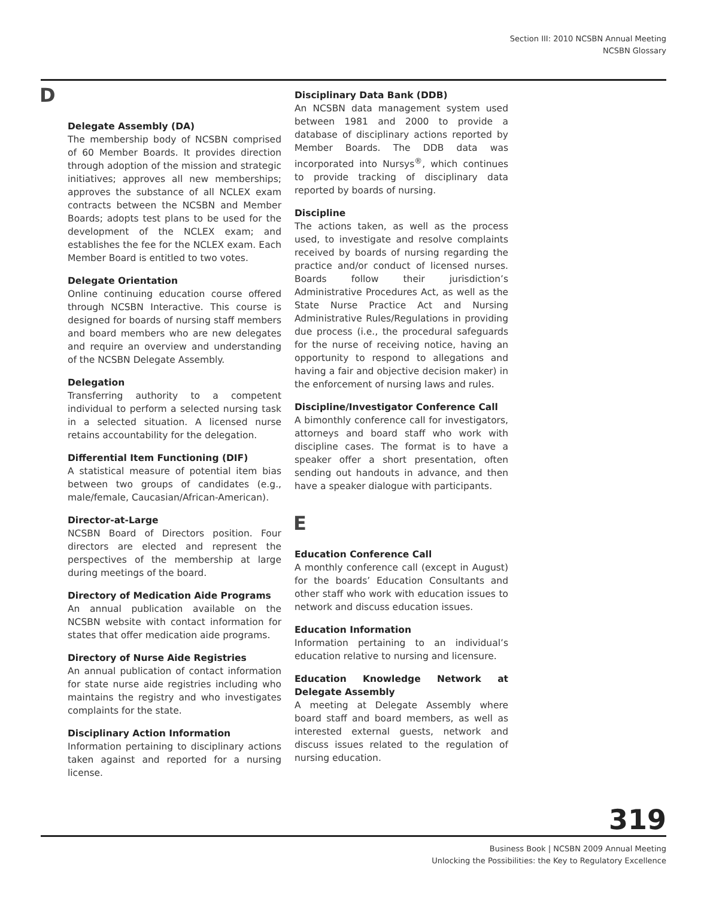Section III: 2010 NCSBN Annual Meeting
NCSBN Glossary
D
Delegate Assembly (DA)
The membership body of NCSBN comprised of 60 Member Boards. It provides direction through adoption of the mission and strategic initiatives; approves all new memberships; approves the substance of all NCLEX exam contracts between the NCSBN and Member Boards; adopts test plans to be used for the development of the NCLEX exam; and establishes the fee for the NCLEX exam. Each Member Board is entitled to two votes.
Delegate Orientation
Online continuing education course offered through NCSBN Interactive. This course is designed for boards of nursing staff members and board members who are new delegates and require an overview and understanding of the NCSBN Delegate Assembly.
Delegation
Transferring authority to a competent individual to perform a selected nursing task in a selected situation. A licensed nurse retains accountability for the delegation.
Differential Item Functioning (DIF)
A statistical measure of potential item bias between two groups of candidates (e.g., male/female, Caucasian/African-American).
Director-at-Large
NCSBN Board of Directors position. Four directors are elected and represent the perspectives of the membership at large during meetings of the board.
Directory of Medication Aide Programs
An annual publication available on the NCSBN website with contact information for states that offer medication aide programs.
Directory of Nurse Aide Registries
An annual publication of contact information for state nurse aide registries including who maintains the registry and who investigates complaints for the state.
Disciplinary Action Information
Information pertaining to disciplinary actions taken against and reported for a nursing license.
Disciplinary Data Bank (DDB)
An NCSBN data management system used between 1981 and 2000 to provide a database of disciplinary actions reported by Member Boards. The DDB data was incorporated into Nursys<sup>®</sup>, which continues to provide tracking of disciplinary data reported by boards of nursing.
Discipline
The actions taken, as well as the process used, to investigate and resolve complaints received by boards of nursing regarding the practice and/or conduct of licensed nurses. Boards follow their jurisdiction’s Administrative Procedures Act, as well as the State Nurse Practice Act and Nursing Administrative Rules/Regulations in providing due process (i.e., the procedural safeguards for the nurse of receiving notice, having an opportunity to respond to allegations and having a fair and objective decision maker) in the enforcement of nursing laws and rules.
Discipline/Investigator Conference Call
A bimonthly conference call for investigators, attorneys and board staff who work with discipline cases. The format is to have a speaker offer a short presentation, often sending out handouts in advance, and then have a speaker dialogue with participants.
E
Education Conference Call
A monthly conference call (except in August) for the boards’ Education Consultants and other staff who work with education issues to network and discuss education issues.
Education Information
Information pertaining to an individual’s education relative to nursing and licensure.
Education Knowledge Network at Delegate Assembly
A meeting at Delegate Assembly where board staff and board members, as well as interested external guests, network and discuss issues related to the regulation of nursing education.
319
Business Book | NCSBN 2009 Annual Meeting
Unlocking the Possibilities: the Key to Regulatory Excellence